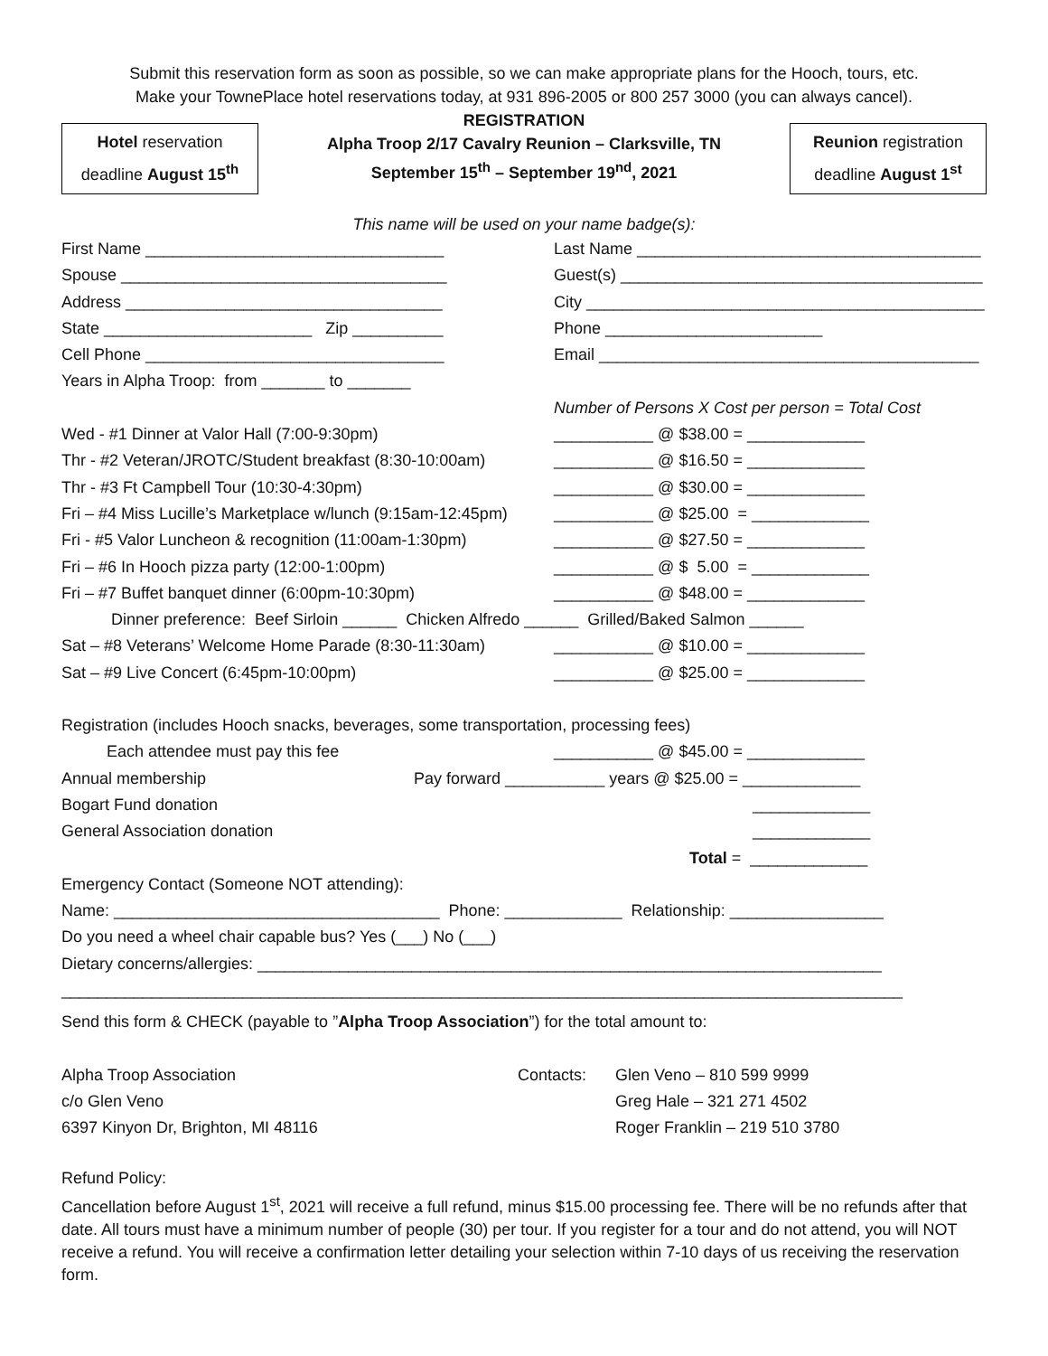Submit this reservation form as soon as possible, so we can make appropriate plans for the Hooch, tours, etc.
Make your TownePlace hotel reservations today, at 931 896-2005 or 800 257 3000 (you can always cancel).
Hotel reservation deadline August 15<sup>th</sup>
REGISTRATION
Alpha Troop 2/17 Cavalry Reunion – Clarksville, TN
September 15<sup>th</sup> – September 19<sup>nd</sup>, 2021
Reunion registration deadline August 1<sup>st</sup>
This name will be used on your name badge(s):
First Name _________________________________ Last Name ______________________________________
Spouse ____________________________________ Guest(s) ________________________________________
Address ___________________________________ City ____________________________________________
State _______________________ Zip __________ Phone ________________________
Cell Phone _________________________________ Email __________________________________________
Years in Alpha Troop: from _______ to _______
Number of Persons X Cost per person = Total Cost
Wed - #1 Dinner at Valor Hall (7:00-9:30pm) ___________ @ $38.00 = _____________
Thr - #2 Veteran/JROTC/Student breakfast (8:30-10:00am) ___________ @ $16.50 = _____________
Thr - #3 Ft Campbell Tour (10:30-4:30pm) ___________ @ $30.00 = _____________
Fri – #4 Miss Lucille’s Marketplace w/lunch (9:15am-12:45pm) ___________ @ $25.00 = _____________
Fri - #5 Valor Luncheon & recognition (11:00am-1:30pm) ___________ @ $27.50 = _____________
Fri – #6 In Hooch pizza party (12:00-1:00pm) ___________ @ $ 5.00 = _____________
Fri – #7 Buffet banquet dinner (6:00pm-10:30pm) ___________ @ $48.00 = _____________
Dinner preference: Beef Sirloin ______ Chicken Alfredo ______ Grilled/Baked Salmon ______
Sat – #8 Veterans’ Welcome Home Parade (8:30-11:30am) ___________ @ $10.00 = _____________
Sat – #9 Live Concert (6:45pm-10:00pm) ___________ @ $25.00 = _____________
Registration (includes Hooch snacks, beverages, some transportation, processing fees)
Each attendee must pay this fee ___________ @ $45.00 = _____________
Annual membership Pay forward ___________ years @ $25.00 = _____________
Bogart Fund donation _____________
General Association donation _____________
Total = _____________
Emergency Contact (Someone NOT attending):
Name: ____________________________________ Phone: _____________ Relationship: _________________
Do you need a wheel chair capable bus? Yes (___) No (___)
Dietary concerns/allergies: _____________________________________________________________________
_____________________________________________________________________________________________
Send this form & CHECK (payable to ” Alpha Troop Association”) for the total amount to:
Alpha Troop Association Contacts: Glen Veno – 810 599 9999
c/o Glen Veno Greg Hale – 321 271 4502
6397 Kinyon Dr, Brighton, MI 48116 Roger Franklin – 219 510 3780
Refund Policy:
Cancellation before August 1<sup>st</sup>, 2021 will receive a full refund, minus $15.00 processing fee. There will be no refunds after that date. All tours must have a minimum number of people (30) per tour. If you register for a tour and do not attend, you will NOT receive a refund. You will receive a confirmation letter detailing your selection within 7-10 days of us receiving the reservation form.